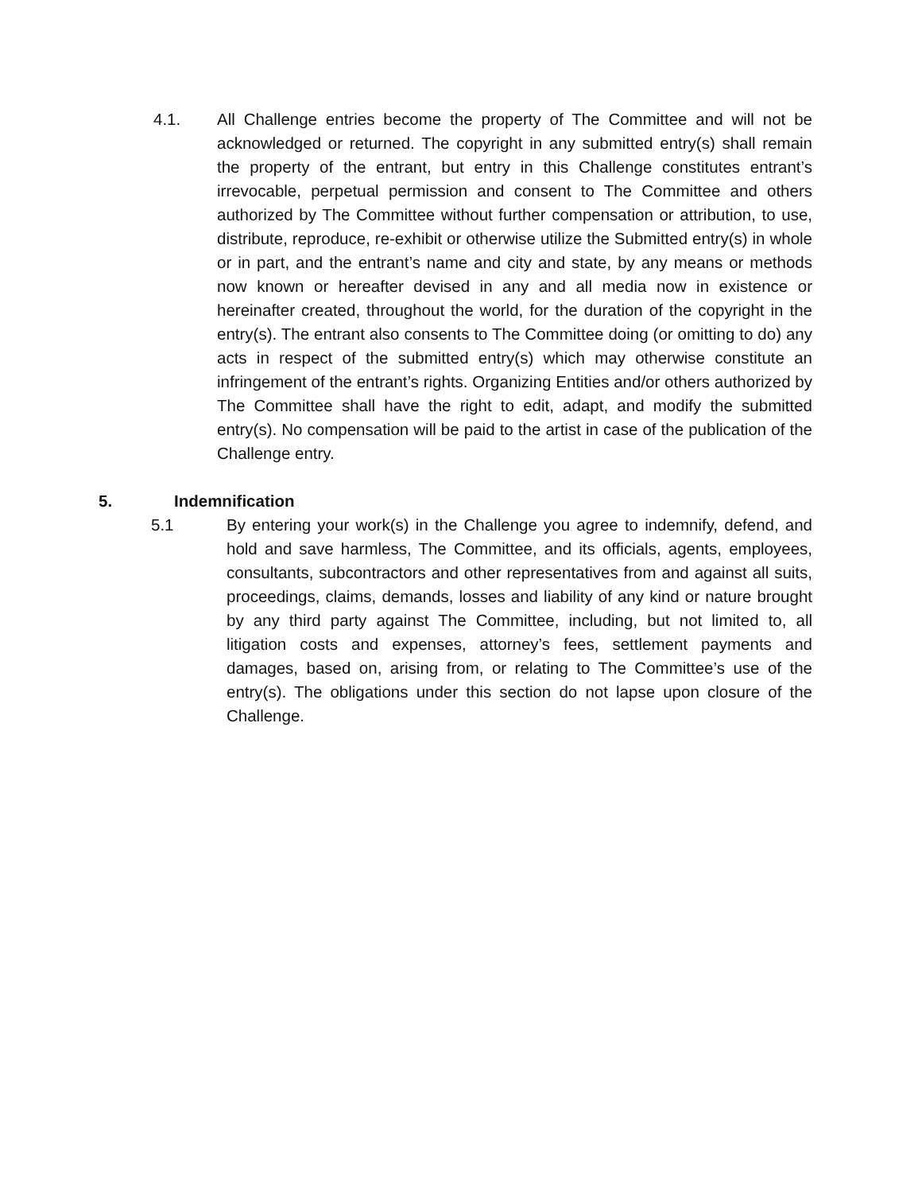4.1. All Challenge entries become the property of The Committee and will not be acknowledged or returned. The copyright in any submitted entry(s) shall remain the property of the entrant, but entry in this Challenge constitutes entrant’s irrevocable, perpetual permission and consent to The Committee and others authorized by The Committee without further compensation or attribution, to use, distribute, reproduce, re-exhibit or otherwise utilize the Submitted entry(s) in whole or in part, and the entrant’s name and city and state, by any means or methods now known or hereafter devised in any and all media now in existence or hereinafter created, throughout the world, for the duration of the copyright in the entry(s). The entrant also consents to The Committee doing (or omitting to do) any acts in respect of the submitted entry(s) which may otherwise constitute an infringement of the entrant’s rights. Organizing Entities and/or others authorized by The Committee shall have the right to edit, adapt, and modify the submitted entry(s). No compensation will be paid to the artist in case of the publication of the Challenge entry.
5. Indemnification
5.1 By entering your work(s) in the Challenge you agree to indemnify, defend, and hold and save harmless, The Committee, and its officials, agents, employees, consultants, subcontractors and other representatives from and against all suits, proceedings, claims, demands, losses and liability of any kind or nature brought by any third party against The Committee, including, but not limited to, all litigation costs and expenses, attorney’s fees, settlement payments and damages, based on, arising from, or relating to The Committee’s use of the entry(s). The obligations under this section do not lapse upon closure of the Challenge.